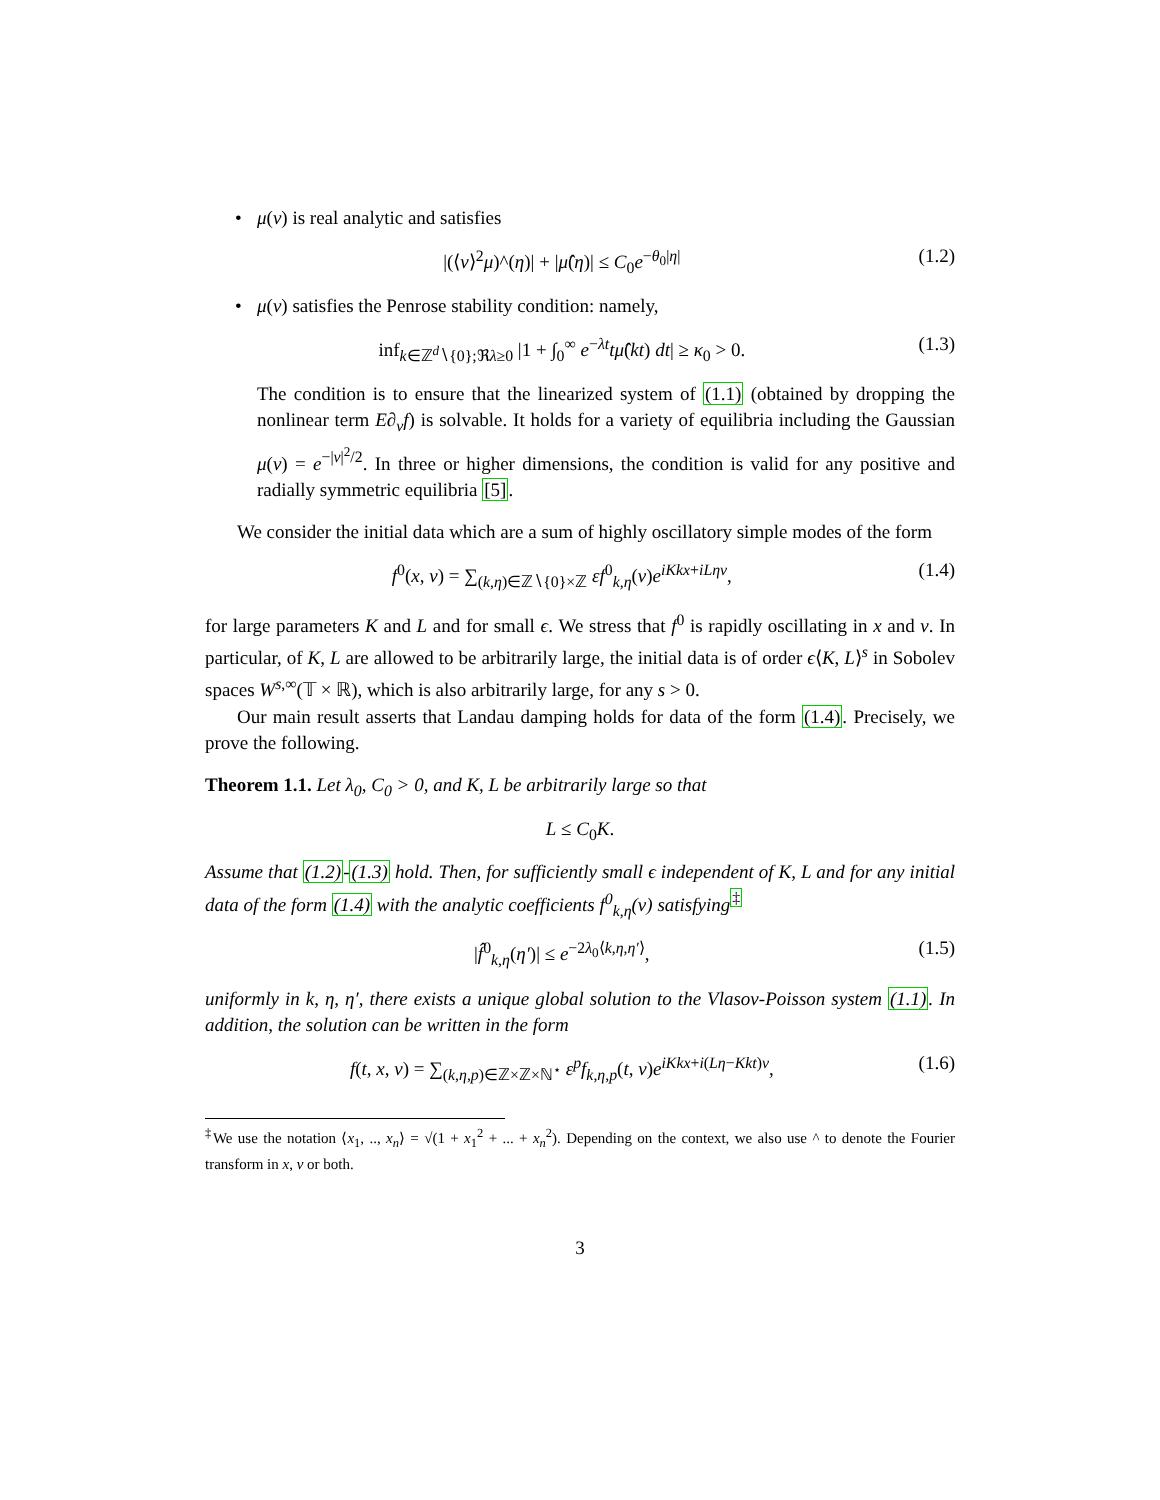• μ(v) is real analytic and satisfies
|(⟨v⟩<sup>2</sup>μ)^(η)| + |μ̂(η)| ≤ C<sub>0</sub>e<sup>−θ<sub>0</sub>|η|</sup> (1.2)
• μ(v) satisfies the Penrose stability condition: namely,
inf<sub>k∈ℤ<sup>d</sup>∖{0};ℜλ≥0</sub> |1 + ∫<sub>0</sub><sup>∞</sup> e<sup>−λt</sup>tμ̂(kt) dt| ≥ κ<sub>0</sub> > 0. (1.3)
The condition is to ensure that the linearized system of (1.1) (obtained by dropping the nonlinear term E∂<sub>v</sub>f) is solvable. It holds for a variety of equilibria including the Gaussian μ(v) = e<sup>−|v|<sup>2</sup>/2</sup>. In three or higher dimensions, the condition is valid for any positive and radially symmetric equilibria [5].
We consider the initial data which are a sum of highly oscillatory simple modes of the form
f<sup>0</sup>(x, v) = ∑<sub>(k,η)∈ℤ∖{0}×ℤ</sub> εf<sup>0</sup><sub>k,η</sub>(v)e<sup>iKkx+iLηv</sup>, (1.4)
for large parameters K and L and for small ϵ. We stress that f<sup>0</sup> is rapidly oscillating in x and v. In particular, of K, L are allowed to be arbitrarily large, the initial data is of order ϵ⟨K, L⟩<sup>s</sup> in Sobolev spaces W<sup>s,∞</sup>(𝕋 × ℝ), which is also arbitrarily large, for any s > 0.
Our main result asserts that Landau damping holds for data of the form (1.4). Precisely, we prove the following.
Theorem 1.1. Let λ<sub>0</sub>, C<sub>0</sub> > 0, and K, L be arbitrarily large so that
L ≤ C<sub>0</sub>K.
Assume that (1.2)-(1.3) hold. Then, for sufficiently small ϵ independent of K, L and for any initial data of the form (1.4) with the analytic coefficients f<sup>0</sup><sub>k,η</sub>(v) satisfying<sup>‡</sup>
|f̂<sup>0</sup><sub>k,η</sub>(η′)| ≤ e<sup>−2λ<sub>0</sub>⟨k,η,η′⟩</sup>, (1.5)
uniformly in k, η, η′, there exists a unique global solution to the Vlasov-Poisson system (1.1). In addition, the solution can be written in the form
f(t, x, v) = ∑<sub>(k,η,p)∈ℤ×ℤ×ℕ<sup>⋆</sup></sub> ε<sup>p</sup>f<sub>k,η,p</sub>(t, v)e<sup>iKkx+i(Lη−Kkt)v</sup>, (1.6)
<sup>‡</sup> We use the notation ⟨x<sub>1</sub>, .., x<sub>n</sub>⟩ = √(1 + x<sub>1</sub><sup>2</sup> + ... + x<sub>n</sub><sup>2</sup>). Depending on the context, we also use ^ to denote the Fourier transform in x, v or both.
3